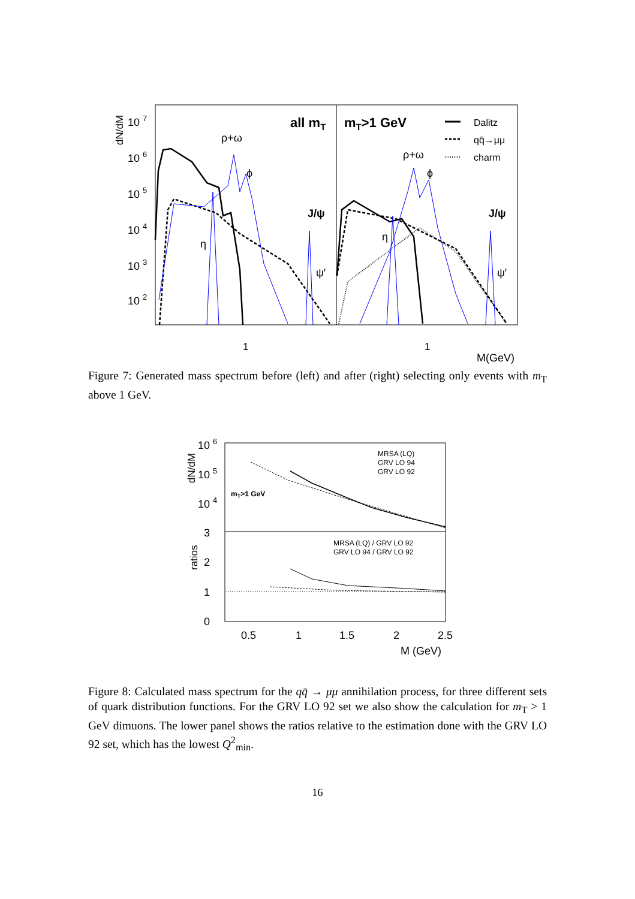dN/dM
10 7
10 6
10 5
10 4
10 3
10 2
all mT
mT>1 GeV
Dalitz
qq̄→μμ
charm
ρ+ω
ϕ
η
J/ψ
ψ′
ρ+ω
ϕ
η
J/ψ
ψ′
1
1
M(GeV)
Figure 7: Generated mass spectrum before (left) and after (right) selecting only events with m<sub>T</sub> above 1 GeV.
dN/dM
10 6
10 5
10 4
3
2
1
0
ratios
MRSA (LQ)
GRV LO 94
GRV LO 92
MRSA (LQ) / GRV LO 92
GRV LO 94 / GRV LO 92
mT>1 GeV
0.5
1
1.5
2
2.5
M (GeV)
Figure 8: Calculated mass spectrum for the qq̄ → μμ annihilation process, for three different sets of quark distribution functions. For the GRV LO 92 set we also show the calculation for m<sub>T</sub> > 1 GeV dimuons. The lower panel shows the ratios relative to the estimation done with the GRV LO 92 set, which has the lowest Q<sup>2</sup><sub>min</sub>.
16